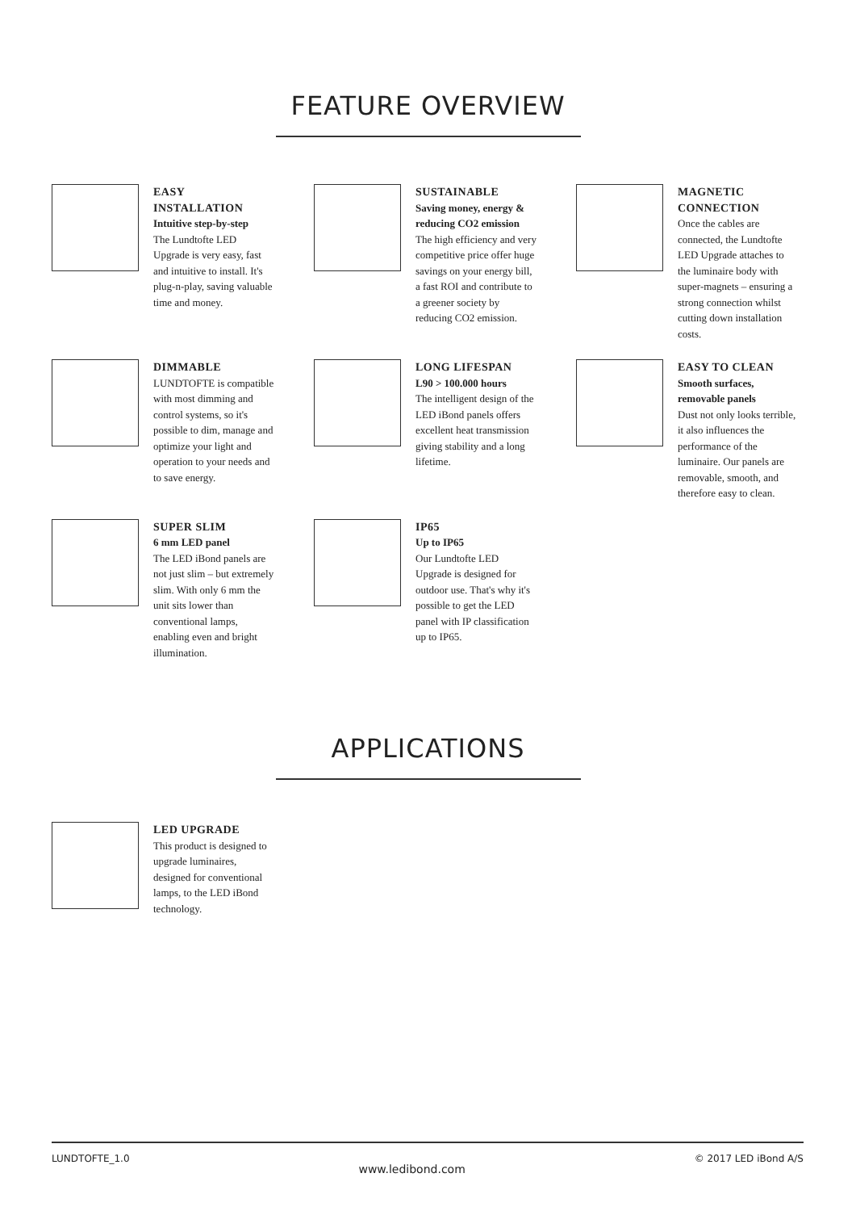FEATURE OVERVIEW
EASY INSTALLATION
Intuitive step-by-step
The Lundtofte LED Upgrade is very easy, fast and intuitive to install. It's plug-n-play, saving valuable time and money.
SUSTAINABLE
Saving money, energy & reducing CO2 emission
The high efficiency and very competitive price offer huge savings on your energy bill, a fast ROI and contribute to a greener society by reducing CO2 emission.
MAGNETIC CONNECTION
Once the cables are connected, the Lundtofte LED Upgrade attaches to the luminaire body with super-magnets – ensuring a strong connection whilst cutting down installation costs.
DIMMABLE
LUNDTOFTE is compatible with most dimming and control systems, so it's possible to dim, manage and optimize your light and operation to your needs and to save energy.
LONG LIFESPAN
L90 > 100.000 hours
The intelligent design of the LED iBond panels offers excellent heat transmission giving stability and a long lifetime.
EASY TO CLEAN
Smooth surfaces, removable panels
Dust not only looks terrible, it also influences the performance of the luminaire. Our panels are removable, smooth, and therefore easy to clean.
SUPER SLIM
6 mm LED panel
The LED iBond panels are not just slim – but extremely slim. With only 6 mm the unit sits lower than conventional lamps, enabling even and bright illumination.
IP65
Up to IP65
Our Lundtofte LED Upgrade is designed for outdoor use. That's why it's possible to get the LED panel with IP classification up to IP65.
APPLICATIONS
LED UPGRADE
This product is designed to upgrade luminaires, designed for conventional lamps, to the LED iBond technology.
LUNDTOFTE_1.0 www.ledibond.com © 2017 LED iBond A/S